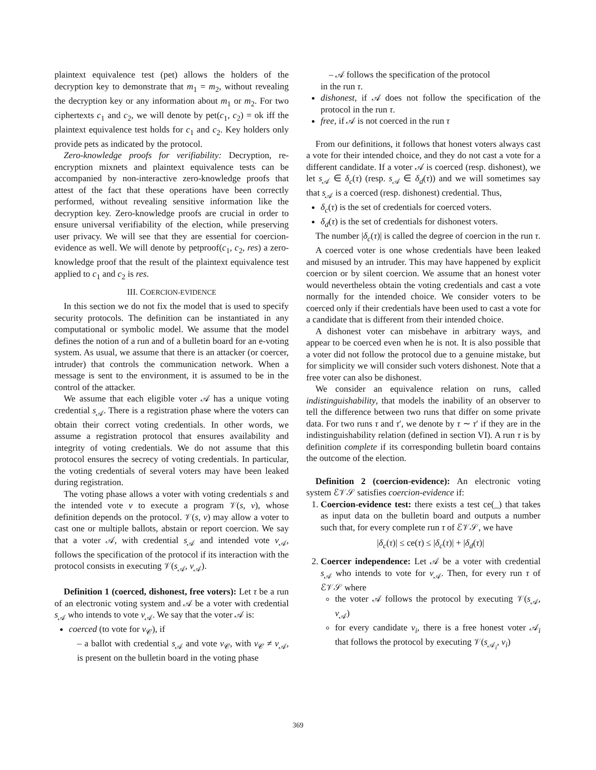plaintext equivalence test (pet) allows the holders of the decryption key to demonstrate that m<sub>1</sub> = m<sub>2</sub>, without revealing the decryption key or any information about m<sub>1</sub> or m<sub>2</sub>. For two ciphertexts c<sub>1</sub> and c<sub>2</sub>, we will denote by pet(c<sub>1</sub>, c<sub>2</sub>) = ok iff the plaintext equivalence test holds for c<sub>1</sub> and c<sub>2</sub>. Key holders only provide pets as indicated by the protocol.
Zero-knowledge proofs for verifiability: Decryption, re-encryption mixnets and plaintext equivalence tests can be accompanied by non-interactive zero-knowledge proofs that attest of the fact that these operations have been correctly performed, without revealing sensitive information like the decryption key. Zero-knowledge proofs are crucial in order to ensure universal verifiability of the election, while preserving user privacy. We will see that they are essential for coercion-evidence as well. We will denote by petproof(c<sub>1</sub>, c<sub>2</sub>, res) a zero-knowledge proof that the result of the plaintext equivalence test applied to c<sub>1</sub> and c<sub>2</sub> is res.
III. COERCION-EVIDENCE
In this section we do not fix the model that is used to specify security protocols. The definition can be instantiated in any computational or symbolic model. We assume that the model defines the notion of a run and of a bulletin board for an e-voting system. As usual, we assume that there is an attacker (or coercer, intruder) that controls the communication network. When a message is sent to the environment, it is assumed to be in the control of the attacker.
We assume that each eligible voter 𝒜 has a unique voting credential s<sub>𝒜</sub>. There is a registration phase where the voters can obtain their correct voting credentials. In other words, we assume a registration protocol that ensures availability and integrity of voting credentials. We do not assume that this protocol ensures the secrecy of voting credentials. In particular, the voting credentials of several voters may have been leaked during registration.
The voting phase allows a voter with voting credentials s and the intended vote v to execute a program 𝒱(s, v), whose definition depends on the protocol. 𝒱(s, v) may allow a voter to cast one or multiple ballots, abstain or report coercion. We say that a voter 𝒜, with credential s<sub>𝒜</sub> and intended vote v<sub>𝒜</sub>, follows the specification of the protocol if its interaction with the protocol consists in executing 𝒱(s<sub>𝒜</sub>, v<sub>𝒜</sub>).
Definition 1 (coerced, dishonest, free voters): Let τ be a run of an electronic voting system and 𝒜 be a voter with credential s<sub>𝒜</sub> who intends to vote v<sub>𝒜</sub>. We say that the voter 𝒜 is:
coerced (to vote for v<sub>𝒞</sub>), if
– a ballot with credential s<sub>𝒜</sub> and vote v<sub>𝒞</sub>, with v<sub>𝒞</sub> ≠ v<sub>𝒜</sub>, is present on the bulletin board in the voting phase
– 𝒜 follows the specification of the protocol
in the run τ.
dishonest, if 𝒜 does not follow the specification of the protocol in the run τ.
free, if 𝒜 is not coerced in the run τ
From our definitions, it follows that honest voters always cast a vote for their intended choice, and they do not cast a vote for a different candidate. If a voter 𝒜 is coerced (resp. dishonest), we let s<sub>𝒜</sub> ∈ δ<sub>c</sub>(τ) (resp. s<sub>𝒜</sub> ∈ δ<sub>d</sub>(τ)) and we will sometimes say that s<sub>𝒜</sub> is a coerced (resp. dishonest) credential. Thus,
δ<sub>c</sub>(τ) is the set of credentials for coerced voters.
δ<sub>d</sub>(τ) is the set of credentials for dishonest voters.
The number |δ<sub>c</sub>(τ)| is called the degree of coercion in the run τ.
A coerced voter is one whose credentials have been leaked and misused by an intruder. This may have happened by explicit coercion or by silent coercion. We assume that an honest voter would nevertheless obtain the voting credentials and cast a vote normally for the intended choice. We consider voters to be coerced only if their credentials have been used to cast a vote for a candidate that is different from their intended choice.
A dishonest voter can misbehave in arbitrary ways, and appear to be coerced even when he is not. It is also possible that a voter did not follow the protocol due to a genuine mistake, but for simplicity we will consider such voters dishonest. Note that a free voter can also be dishonest.
We consider an equivalence relation on runs, called indistinguishability, that models the inability of an observer to tell the difference between two runs that differ on some private data. For two runs τ and τ′, we denote by τ ∼ τ′ if they are in the indistinguishability relation (defined in section VI). A run τ is by definition complete if its corresponding bulletin board contains the outcome of the election.
Definition 2 (coercion-evidence): An electronic voting system ℰ𝒱𝒮 satisfies coercion-evidence if:
1. Coercion-evidence test: there exists a test ce(_) that takes as input data on the bulletin board and outputs a number such that, for every complete run τ of ℰ𝒱𝒮, we have
|δ<sub>c</sub>(τ)| ≤ ce(τ) ≤ |δ<sub>c</sub>(τ)| + |δ<sub>d</sub>(τ)|
2. Coercer independence: Let 𝒜 be a voter with credential s<sub>𝒜</sub> who intends to vote for v<sub>𝒜</sub>. Then, for every run τ of ℰ𝒱𝒮 where
the voter 𝒜 follows the protocol by executing 𝒱(s<sub>𝒜</sub>, v<sub>𝒜</sub>)
for every candidate v<sub>i</sub>, there is a free honest voter 𝒜<sub>i</sub> that follows the protocol by executing 𝒱(s<sub>𝒜<sub>i</sub></sub>, v<sub>i</sub>)
369